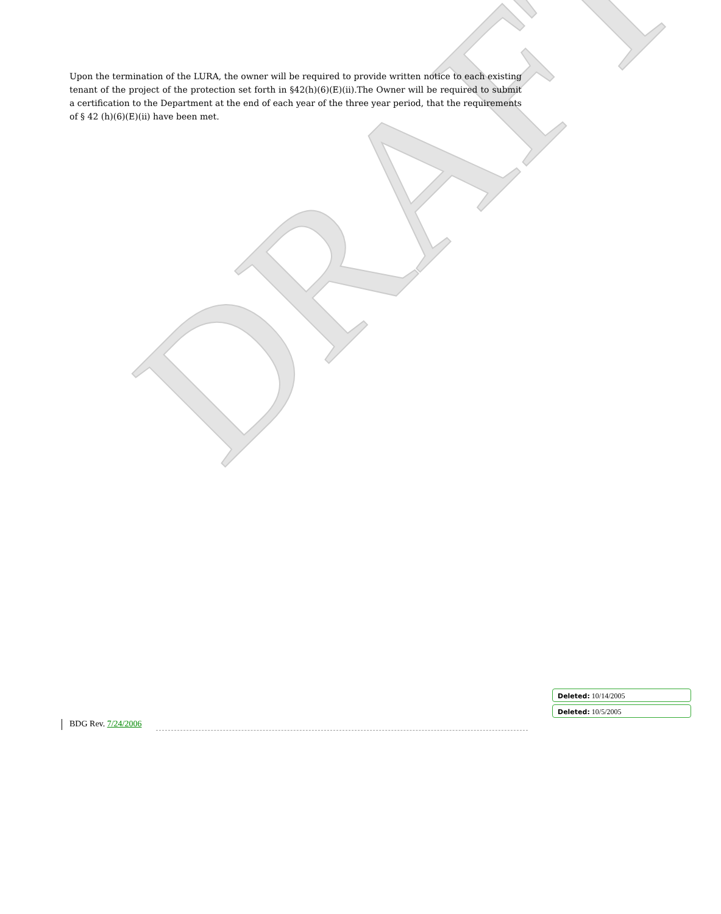DRAFT
Upon the termination of the LURA, the owner will be required to provide written notice to each existing tenant of the project of the protection set forth in §42(h)(6)(E)(ii).The Owner will be required to submit a certification to the Department at the end of each year of the three year period, that the requirements of § 42 (h)(6)(E)(ii) have been met.
Deleted: 10/14/2005
Deleted: 10/5/2005
BDG Rev. 7/24/2006